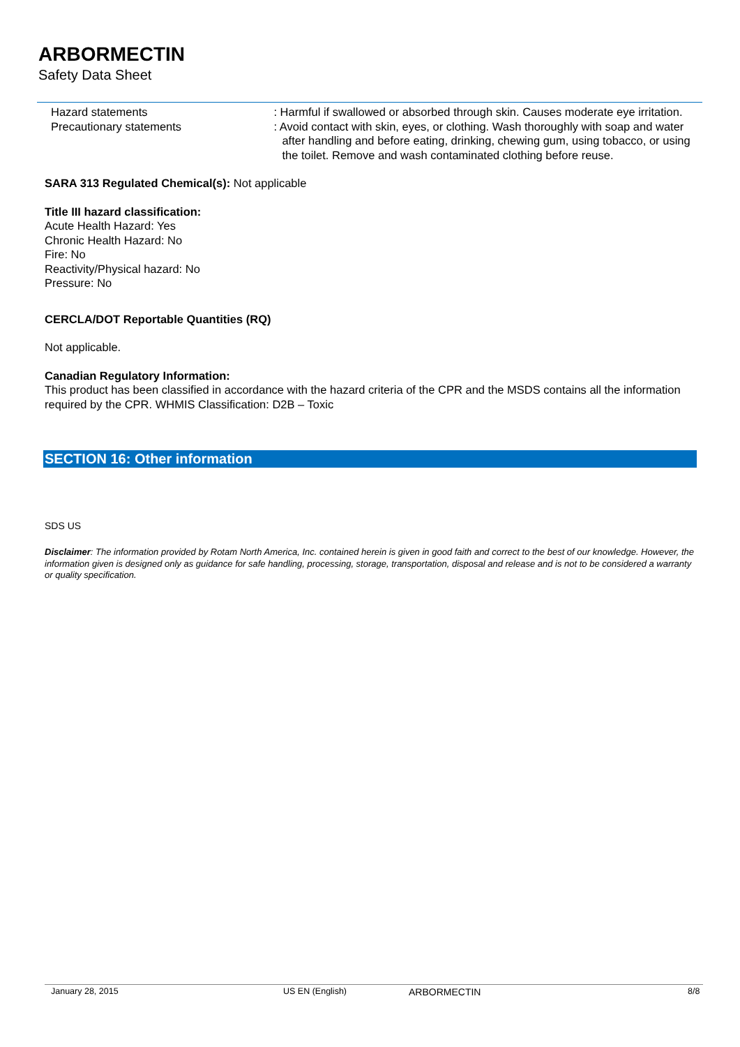ARBORMECTIN
Safety Data Sheet
Hazard statements : Harmful if swallowed or absorbed through skin. Causes moderate eye irritation.
Precautionary statements : Avoid contact with skin, eyes, or clothing. Wash thoroughly with soap and water after handling and before eating, drinking, chewing gum, using tobacco, or using the toilet. Remove and wash contaminated clothing before reuse.
SARA 313 Regulated Chemical(s): Not applicable
Title III hazard classification:
Acute Health Hazard: Yes
Chronic Health Hazard: No
Fire: No
Reactivity/Physical hazard: No
Pressure: No
CERCLA/DOT Reportable Quantities (RQ)
Not applicable.
Canadian Regulatory Information:
This product has been classified in accordance with the hazard criteria of the CPR and the MSDS contains all the information required by the CPR. WHMIS Classification: D2B – Toxic
SECTION 16: Other information
SDS US
Disclaimer: The information provided by Rotam North America, Inc. contained herein is given in good faith and correct to the best of our knowledge. However, the information given is designed only as guidance for safe handling, processing, storage, transportation, disposal and release and is not to be considered a warranty or quality specification.
January 28, 2015 US EN (English) ARBORMECTIN 8/8